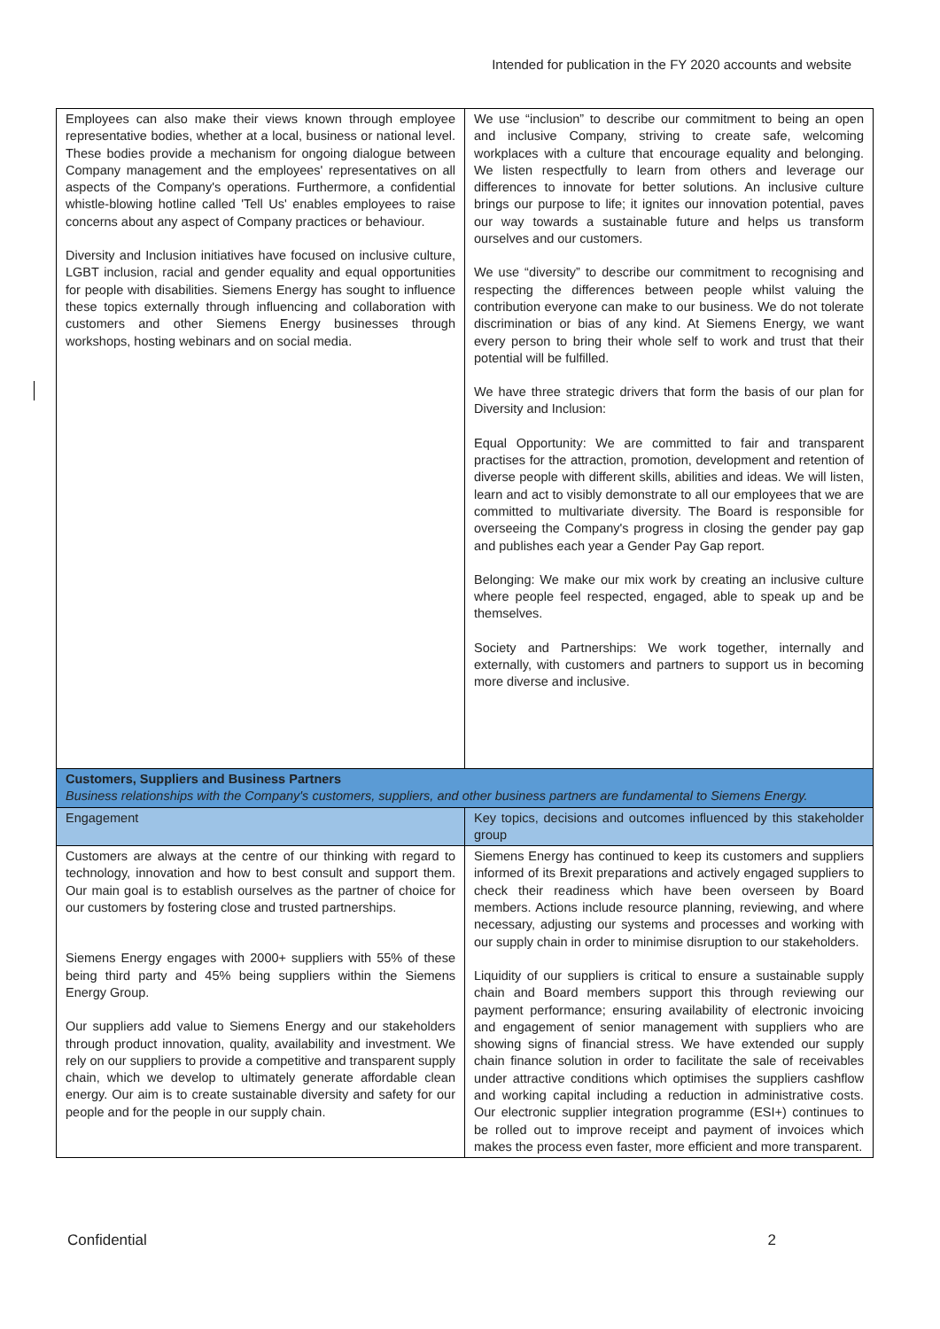Intended for publication in the FY 2020 accounts and website
| Employees can also make their views known through employee representative bodies, whether at a local, business or national level. These bodies provide a mechanism for ongoing dialogue between Company management and the employees' representatives on all aspects of the Company's operations. Furthermore, a confidential whistle-blowing hotline called 'Tell Us' enables employees to raise concerns about any aspect of Company practices or behaviour. Diversity and Inclusion initiatives have focused on inclusive culture, LGBT inclusion, racial and gender equality and equal opportunities for people with disabilities. Siemens Energy has sought to influence these topics externally through influencing and collaboration with customers and other Siemens Energy businesses through workshops, hosting webinars and on social media. | We use “inclusion” to describe our commitment to being an open and inclusive Company, striving to create safe, welcoming workplaces with a culture that encourage equality and belonging. We listen respectfully to learn from others and leverage our differences to innovate for better solutions. An inclusive culture brings our purpose to life; it ignites our innovation potential, paves our way towards a sustainable future and helps us transform ourselves and our customers. We use “diversity” to describe our commitment to recognising and respecting the differences between people whilst valuing the contribution everyone can make to our business. We do not tolerate discrimination or bias of any kind. At Siemens Energy, we want every person to bring their whole self to work and trust that their potential will be fulfilled. We have three strategic drivers that form the basis of our plan for Diversity and Inclusion: Equal Opportunity: We are committed to fair and transparent practises for the attraction, promotion, development and retention of diverse people with different skills, abilities and ideas. We will listen, learn and act to visibly demonstrate to all our employees that we are committed to multivariate diversity. The Board is responsible for overseeing the Company's progress in closing the gender pay gap and publishes each year a Gender Pay Gap report. Belonging: We make our mix work by creating an inclusive culture where people feel respected, engaged, able to speak up and be themselves. Society and Partnerships: We work together, internally and externally, with customers and partners to support us in becoming more diverse and inclusive. |
| Customers, Suppliers and Business Partners Business relationships with the Company's customers, suppliers, and other business partners are fundamental to Siemens Energy. | |
| Engagement | Key topics, decisions and outcomes influenced by this stakeholder group |
| Customers are always at the centre of our thinking with regard to technology, innovation and how to best consult and support them. Our main goal is to establish ourselves as the partner of choice for our customers by fostering close and trusted partnerships. Siemens Energy engages with 2000+ suppliers with 55% of these being third party and 45% being suppliers within the Siemens Energy Group. Our suppliers add value to Siemens Energy and our stakeholders through product innovation, quality, availability and investment. We rely on our suppliers to provide a competitive and transparent supply chain, which we develop to ultimately generate affordable clean energy. Our aim is to create sustainable diversity and safety for our people and for the people in our supply chain. | Siemens Energy has continued to keep its customers and suppliers informed of its Brexit preparations and actively engaged suppliers to check their readiness which have been overseen by Board members. Actions include resource planning, reviewing, and where necessary, adjusting our systems and processes and working with our supply chain in order to minimise disruption to our stakeholders. Liquidity of our suppliers is critical to ensure a sustainable supply chain and Board members support this through reviewing our payment performance; ensuring availability of electronic invoicing and engagement of senior management with suppliers who are showing signs of financial stress. We have extended our supply chain finance solution in order to facilitate the sale of receivables under attractive conditions which optimises the suppliers cashflow and working capital including a reduction in administrative costs. Our electronic supplier integration programme (ESI+) continues to be rolled out to improve receipt and payment of invoices which makes the process even faster, more efficient and more transparent. |
Confidential 2